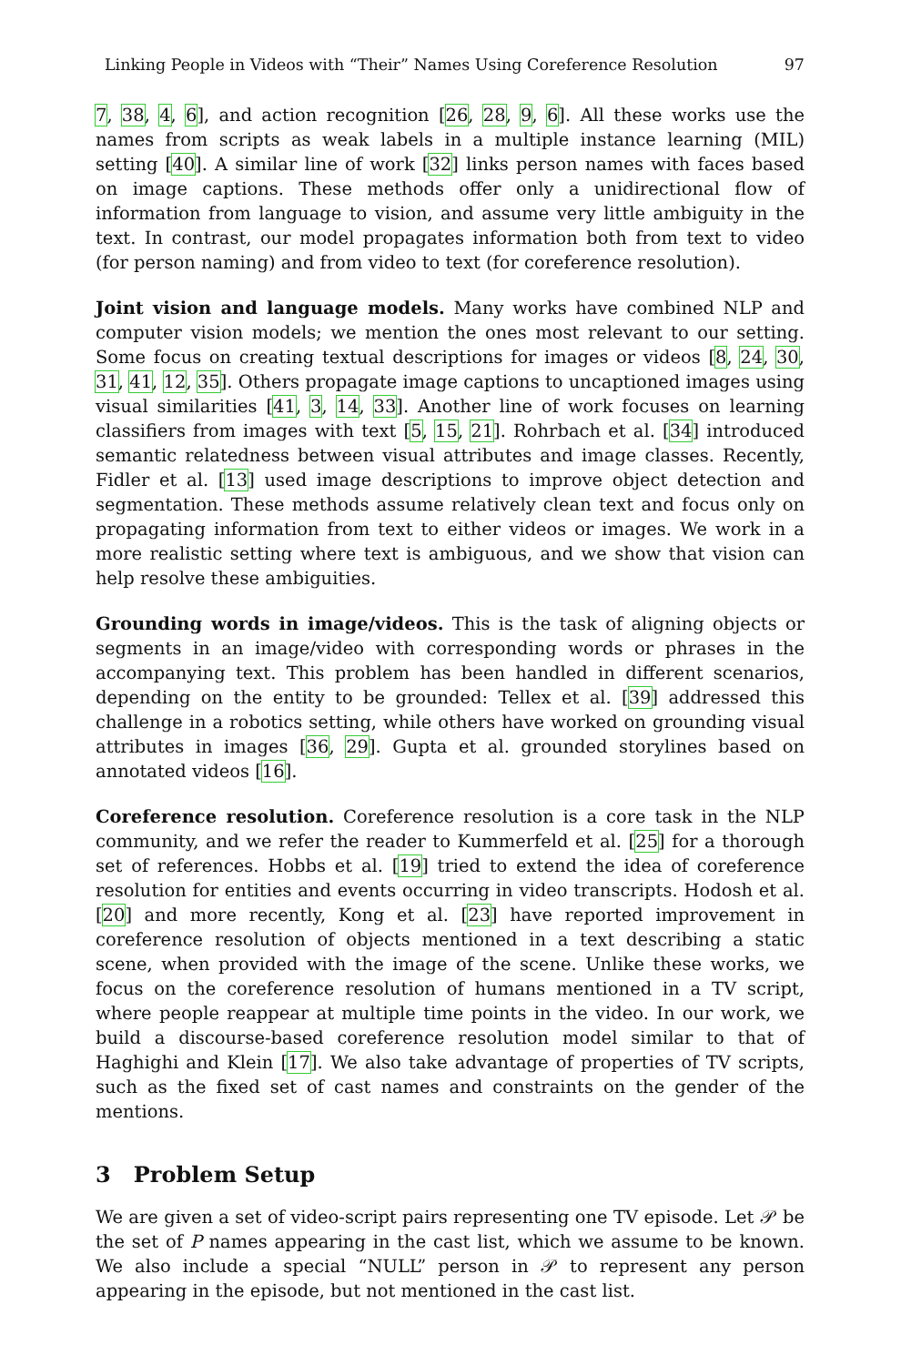Linking People in Videos with “Their” Names Using Coreference Resolution 97
7, 38, 4, 6], and action recognition [26, 28, 9, 6]. All these works use the names from scripts as weak labels in a multiple instance learning (MIL) setting [40]. A similar line of work [32] links person names with faces based on image captions. These methods offer only a unidirectional flow of information from language to vision, and assume very little ambiguity in the text. In contrast, our model propagates information both from text to video (for person naming) and from video to text (for coreference resolution).
Joint vision and language models. Many works have combined NLP and computer vision models; we mention the ones most relevant to our setting. Some focus on creating textual descriptions for images or videos [8, 24, 30, 31, 41, 12, 35]. Others propagate image captions to uncaptioned images using visual similarities [41, 3, 14, 33]. Another line of work focuses on learning classifiers from images with text [5, 15, 21]. Rohrbach et al. [34] introduced semantic relatedness between visual attributes and image classes. Recently, Fidler et al. [13] used image descriptions to improve object detection and segmentation. These methods assume relatively clean text and focus only on propagating information from text to either videos or images. We work in a more realistic setting where text is ambiguous, and we show that vision can help resolve these ambiguities.
Grounding words in image/videos. This is the task of aligning objects or segments in an image/video with corresponding words or phrases in the accompanying text. This problem has been handled in different scenarios, depending on the entity to be grounded: Tellex et al. [39] addressed this challenge in a robotics setting, while others have worked on grounding visual attributes in images [36, 29]. Gupta et al. grounded storylines based on annotated videos [16].
Coreference resolution. Coreference resolution is a core task in the NLP community, and we refer the reader to Kummerfeld et al. [25] for a thorough set of references. Hobbs et al. [19] tried to extend the idea of coreference resolution for entities and events occurring in video transcripts. Hodosh et al. [20] and more recently, Kong et al. [23] have reported improvement in coreference resolution of objects mentioned in a text describing a static scene, when provided with the image of the scene. Unlike these works, we focus on the coreference resolution of humans mentioned in a TV script, where people reappear at multiple time points in the video. In our work, we build a discourse-based coreference resolution model similar to that of Haghighi and Klein [17]. We also take advantage of properties of TV scripts, such as the fixed set of cast names and constraints on the gender of the mentions.
3 Problem Setup
We are given a set of video-script pairs representing one TV episode. Let 𝒫 be the set of P names appearing in the cast list, which we assume to be known. We also include a special “NULL” person in 𝒫 to represent any person appearing in the episode, but not mentioned in the cast list.